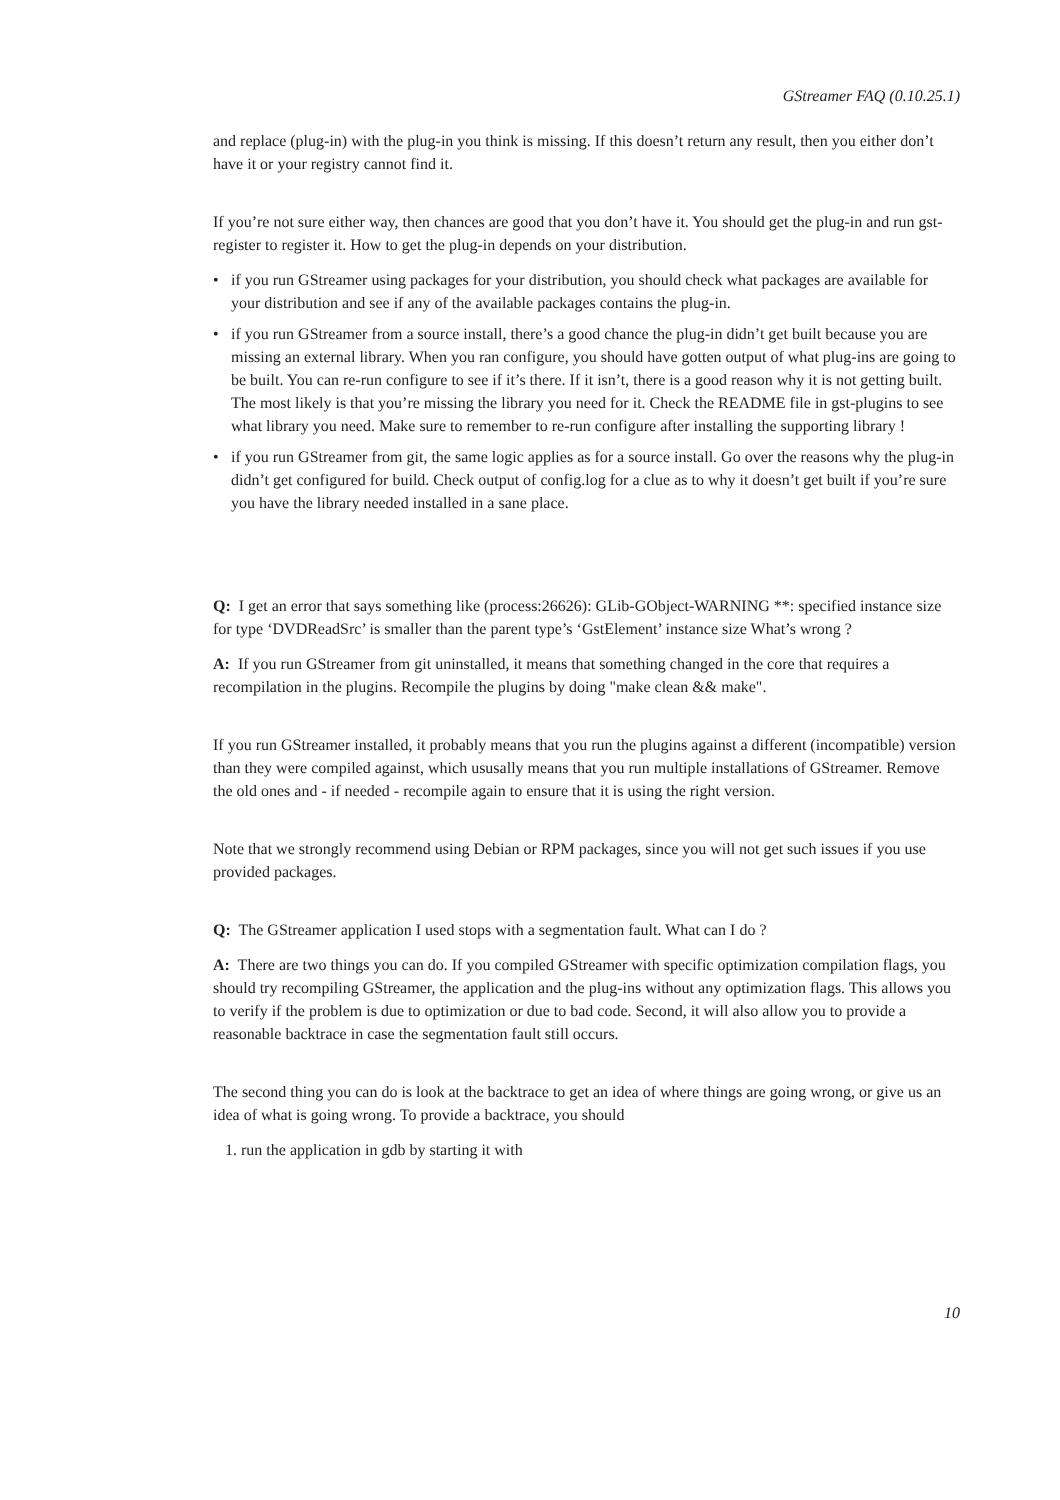GStreamer FAQ (0.10.25.1)
and replace (plug-in) with the plug-in you think is missing. If this doesn’t return any result, then you either don’t have it or your registry cannot find it.
If you’re not sure either way, then chances are good that you don’t have it. You should get the plug-in and run gst-register to register it. How to get the plug-in depends on your distribution.
• if you run GStreamer using packages for your distribution, you should check what packages are available for your distribution and see if any of the available packages contains the plug-in.
• if you run GStreamer from a source install, there’s a good chance the plug-in didn’t get built because you are missing an external library. When you ran configure, you should have gotten output of what plug-ins are going to be built. You can re-run configure to see if it’s there. If it isn’t, there is a good reason why it is not getting built. The most likely is that you’re missing the library you need for it. Check the README file in gst-plugins to see what library you need. Make sure to remember to re-run configure after installing the supporting library !
• if you run GStreamer from git, the same logic applies as for a source install. Go over the reasons why the plug-in didn’t get configured for build. Check output of config.log for a clue as to why it doesn’t get built if you’re sure you have the library needed installed in a sane place.
Q: I get an error that says something like (process:26626): GLib-GObject-WARNING **: specified instance size for type ‘DVDReadSrc’ is smaller than the parent type’s ‘GstElement’ instance size What’s wrong ?
A: If you run GStreamer from git uninstalled, it means that something changed in the core that requires a recompilation in the plugins. Recompile the plugins by doing "make clean && make".
If you run GStreamer installed, it probably means that you run the plugins against a different (incompatible) version than they were compiled against, which ususally means that you run multiple installations of GStreamer. Remove the old ones and - if needed - recompile again to ensure that it is using the right version.
Note that we strongly recommend using Debian or RPM packages, since you will not get such issues if you use provided packages.
Q: The GStreamer application I used stops with a segmentation fault. What can I do ?
A: There are two things you can do. If you compiled GStreamer with specific optimization compilation flags, you should try recompiling GStreamer, the application and the plug-ins without any optimization flags. This allows you to verify if the problem is due to optimization or due to bad code. Second, it will also allow you to provide a reasonable backtrace in case the segmentation fault still occurs.
The second thing you can do is look at the backtrace to get an idea of where things are going wrong, or give us an idea of what is going wrong. To provide a backtrace, you should
1. run the application in gdb by starting it with
10